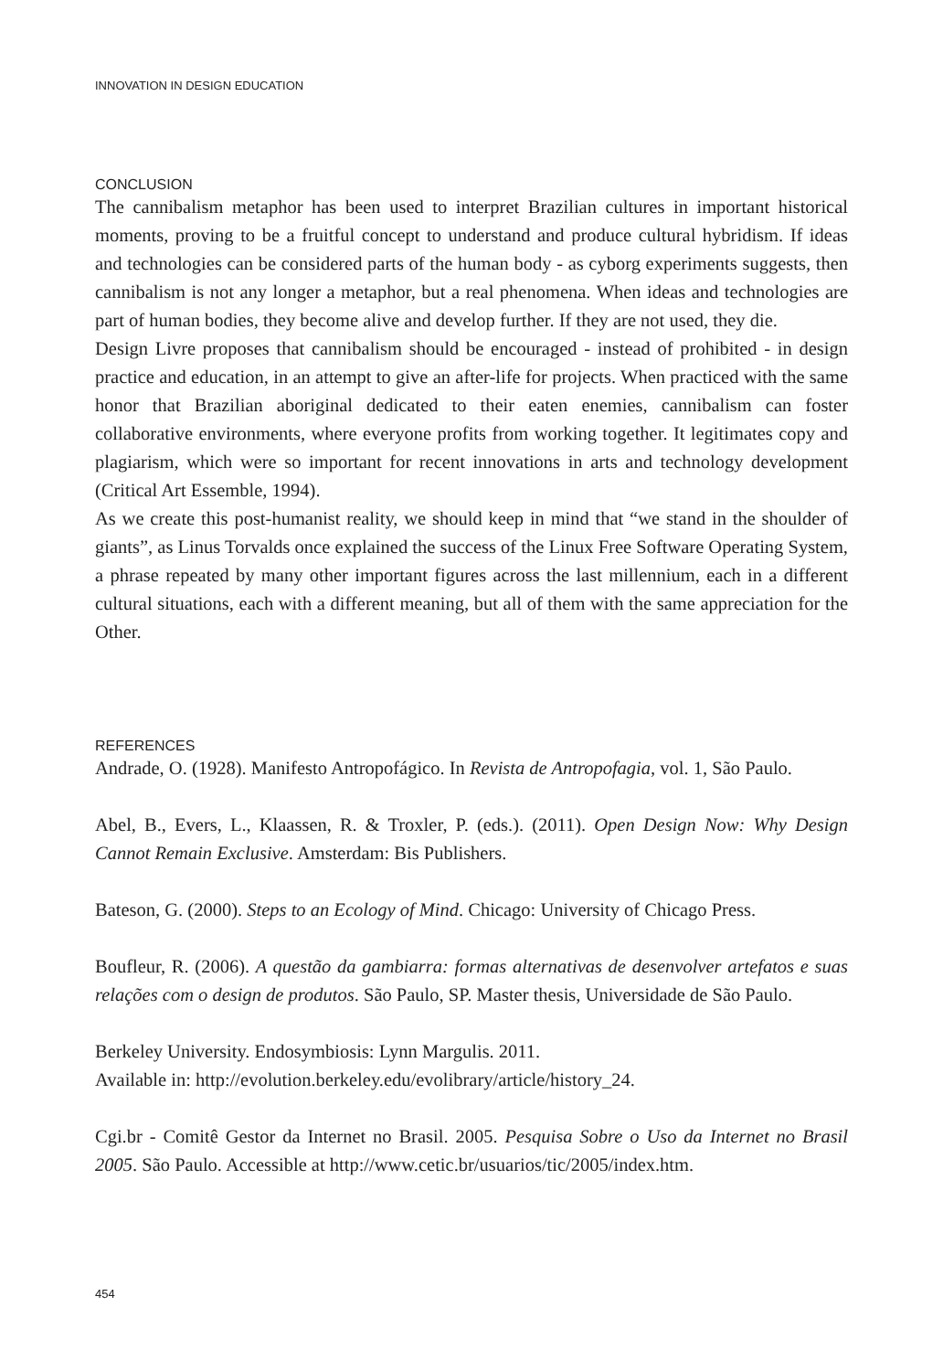INNOVATION IN DESIGN EDUCATION
CONCLUSION
The cannibalism metaphor has been used to interpret Brazilian cultures in important historical moments, proving to be a fruitful concept to understand and produce cultural hybridism. If ideas and technologies can be considered parts of the human body - as cyborg experiments suggests, then cannibalism is not any longer a metaphor, but a real phenomena. When ideas and technologies are part of human bodies, they become alive and develop further. If they are not used, they die.
Design Livre proposes that cannibalism should be encouraged - instead of prohibited - in design practice and education, in an attempt to give an after-life for projects. When practiced with the same honor that Brazilian aboriginal dedicated to their eaten enemies, cannibalism can foster collaborative environments, where everyone profits from working together. It legitimates copy and plagiarism, which were so important for recent innovations in arts and technology development (Critical Art Essemble, 1994).
As we create this post-humanist reality, we should keep in mind that “we stand in the shoulder of giants”, as Linus Torvalds once explained the success of the Linux Free Software Operating System, a phrase repeated by many other important figures across the last millennium, each in a different cultural situations, each with a different meaning, but all of them with the same appreciation for the Other.
REFERENCES
Andrade, O. (1928). Manifesto Antropofágico. In Revista de Antropofagia, vol. 1, São Paulo.
Abel, B., Evers, L., Klaassen, R. & Troxler, P. (eds.). (2011). Open Design Now: Why Design Cannot Remain Exclusive. Amsterdam: Bis Publishers.
Bateson, G. (2000). Steps to an Ecology of Mind. Chicago: University of Chicago Press.
Boufleur, R. (2006). A questão da gambiarra: formas alternativas de desenvolver artefatos e suas relações com o design de produtos. São Paulo, SP. Master thesis, Universidade de São Paulo.
Berkeley University. Endosymbiosis: Lynn Margulis. 2011.
Available in: http://evolution.berkeley.edu/evolibrary/article/history_24.
Cgi.br - Comitê Gestor da Internet no Brasil. 2005. Pesquisa Sobre o Uso da Internet no Brasil 2005. São Paulo. Accessible at http://www.cetic.br/usuarios/tic/2005/index.htm.
454